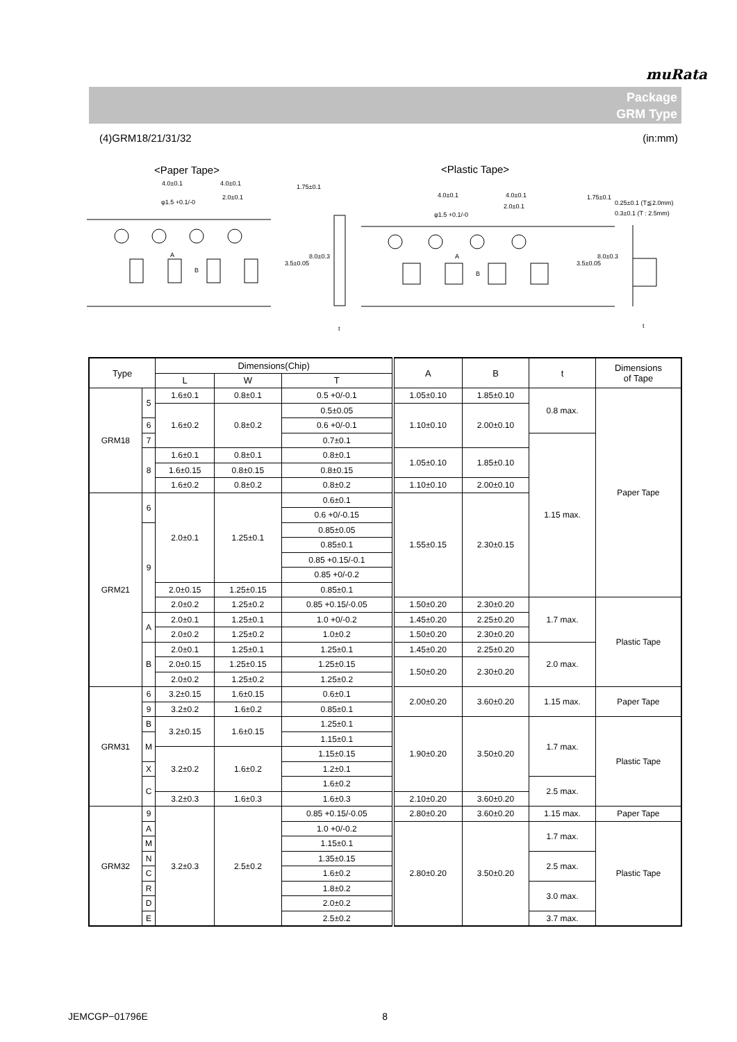muRata
Package
GRM Type
(4)GRM18/21/31/32 (in:mm)
<Paper Tape>
<Plastic Tape>
4.0±0.1
4.0±0.1
φ1.5 +0.1/-0
2.0±0.1
A
B
3.5±0.05
8.0±0.3
1.75±0.1
t
4.0±0.1
4.0±0.1
φ1.5 +0.1/-0
2.0±0.1
A
B
3.5±0.05
8.0±0.3
1.75±0.1
0.25±0.1 (T≦2.0mm)
0.3±0.1 (T : 2.5mm)
t
| Type | | Dimensions(Chip) | | | A | B | t | Dimensions of Tape |
| --- | --- | --- | --- | --- | --- | --- | --- | --- |
| | | L | W | T | | | | |
| GRM18 | 5 | 1.6±0.1 | 0.8±0.1 | 0.5 +0/-0.1 | 1.05±0.10 | 1.85±0.10 | 0.8 max. | Paper Tape |
| | | 1.6±0.2 | 0.8±0.2 | | 1.10±0.10 | 2.00±0.10 | | |
| | | | | 0.5±0.05 | | | | |
| | 6 | | | 0.6 +0/-0.1 | | | | |
| | 7 | | | 0.7±0.1 | | | 1.15 max. | |
| | 8 | 1.6±0.1 | 0.8±0.1 | 0.8±0.1 | 1.05±0.10 | 1.85±0.10 | | |
| | | 1.6±0.15 | 0.8±0.15 | 0.8±0.15 | | | | |
| | | 1.6±0.2 | 0.8±0.2 | 0.8±0.2 | 1.10±0.10 | 2.00±0.10 | | |
| GRM21 | 6 | 2.0±0.1 | 1.25±0.1 | 0.6±0.1 | 1.55±0.15 | 2.30±0.15 | | |
| | | | | 0.6 +0/-0.15 | | | | |
| | 9 | | | 0.85±0.05 | | | | |
| | | | | 0.85±0.1 | | | | |
| | | | | 0.85 +0.15/-0.1 | | | | |
| | | | | 0.85 +0/-0.2 | | | | |
| | | 2.0±0.15 | 1.25±0.15 | 0.85±0.1 | | | | |
| | | 2.0±0.2 | 1.25±0.2 | | | | | |
| | | | | 0.85 +0.15/-0.05 | 1.50±0.20 | 2.30±0.20 | 1.7 max. | Plastic Tape |
| | A | 2.0±0.1 | 1.25±0.1 | 1.0 +0/-0.2 | 1.45±0.20 | 2.25±0.20 | | |
| | | 2.0±0.2 | 1.25±0.2 | 1.0±0.2 | 1.50±0.20 | 2.30±0.20 | | |
| | B | 2.0±0.1 | 1.25±0.1 | 1.25±0.1 | 1.45±0.20 | 2.25±0.20 | 2.0 max. | |
| | | 2.0±0.15 | 1.25±0.15 | 1.25±0.15 | 1.50±0.20 | 2.30±0.20 | | |
| | | 2.0±0.2 | 1.25±0.2 | 1.25±0.2 | | | | |
| GRM31 | 6 | 3.2±0.15 | 1.6±0.15 | 0.6±0.1 | 2.00±0.20 | 3.60±0.20 | 1.15 max. | Paper Tape |
| | 9 | | | 0.85±0.1 | | | | |
| | | 3.2±0.2 | 1.6±0.2 | | | | | |
| | B | 3.2±0.15 | 1.6±0.15 | 1.25±0.1 | 1.90±0.20 | 3.50±0.20 | 1.7 max. | Plastic Tape |
| | M | | | 1.15±0.1 | | | | |
| | | 3.2±0.2 | 1.6±0.2 | 1.15±0.15 | | | | |
| | X | | | 1.2±0.1 | | | | |
| | C | | | 1.6±0.2 | | | 2.5 max. | |
| | | 3.2±0.3 | 1.6±0.3 | 1.6±0.3 | 2.10±0.20 | 3.60±0.20 | | |
| GRM32 | 9 | 3.2±0.3 | 2.5±0.2 | 0.85 +0.15/-0.05 | 2.80±0.20 | 3.60±0.20 | 1.15 max. | Paper Tape |
| | A | | | 1.0 +0/-0.2 | 2.80±0.20 | 3.50±0.20 | 1.7 max. | Plastic Tape |
| | M | | | 1.15±0.1 | | | | |
| | N | | | 1.35±0.15 | | | 2.5 max. | |
| | C | | | 1.6±0.2 | | | | |
| | R | | | 1.8±0.2 | | | 3.0 max. | |
| | D | | | 2.0±0.2 | | | | |
| | E | | | 2.5±0.2 | | | 3.7 max. | |
JEMCGP−01796E 8